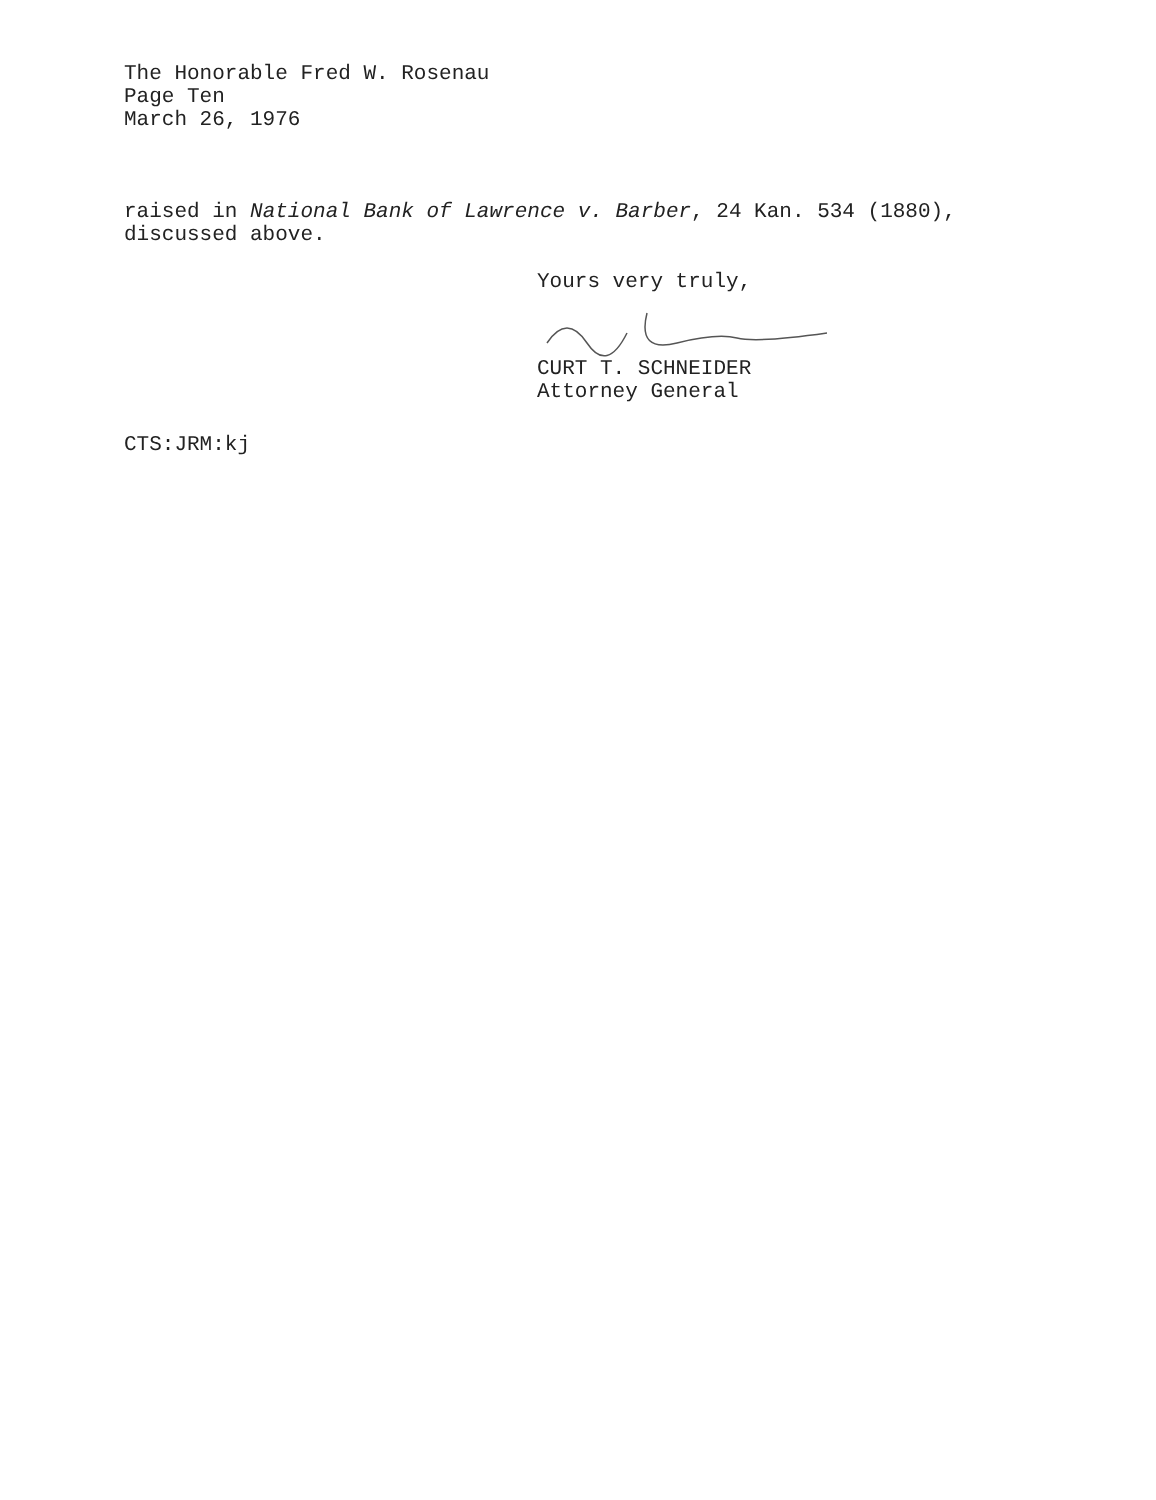The Honorable Fred W. Rosenau
Page Ten
March 26, 1976
raised in National Bank of Lawrence v. Barber, 24 Kan. 534 (1880),
discussed above.
Yours very truly,
CURT T. SCHNEIDER
Attorney General
CTS:JRM:kj